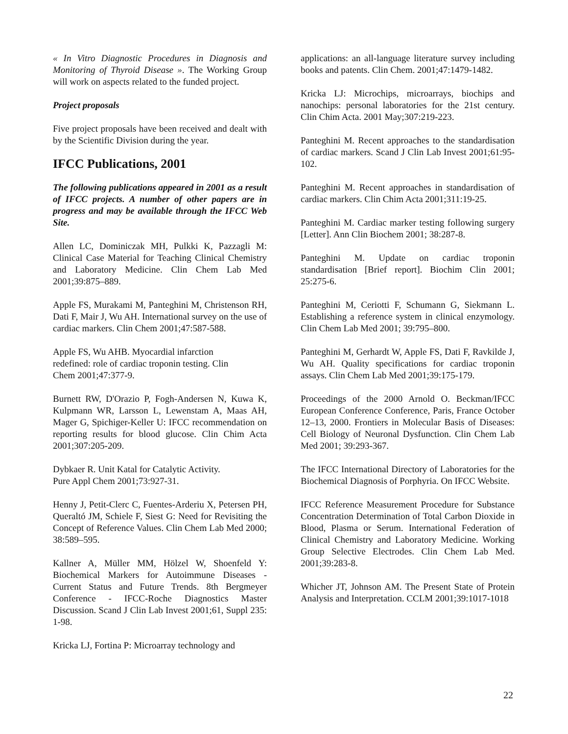« In Vitro Diagnostic Procedures in Diagnosis and Monitoring of Thyroid Disease ». The Working Group will work on aspects related to the funded project.
Project proposals
Five project proposals have been received and dealt with by the Scientific Division during the year.
IFCC Publications, 2001
The following publications appeared in 2001 as a result of IFCC projects. A number of other papers are in progress and may be available through the IFCC Web Site.
Allen LC, Dominiczak MH, Pulkki K, Pazzagli M: Clinical Case Material for Teaching Clinical Chemistry and Laboratory Medicine. Clin Chem Lab Med 2001;39:875–889.
Apple FS, Murakami M, Panteghini M, Christenson RH, Dati F, Mair J, Wu AH. International survey on the use of cardiac markers. Clin Chem 2001;47:587-588.
Apple FS, Wu AHB. Myocardial infarction
redefined: role of cardiac troponin testing. Clin
Chem 2001;47:377-9.
Burnett RW, D'Orazio P, Fogh-Andersen N, Kuwa K, Kulpmann WR, Larsson L, Lewenstam A, Maas AH, Mager G, Spichiger-Keller U: IFCC recommendation on reporting results for blood glucose. Clin Chim Acta 2001;307:205-209.
Dybkaer R. Unit Katal for Catalytic Activity.
Pure Appl Chem 2001;73:927-31.
Henny J, Petit-Clerc C, Fuentes-Arderiu X, Petersen PH, Queraltó JM, Schiele F, Siest G: Need for Revisiting the Concept of Reference Values. Clin Chem Lab Med 2000; 38:589–595.
Kallner A, Müller MM, Hölzel W, Shoenfeld Y: Biochemical Markers for Autoimmune Diseases - Current Status and Future Trends. 8th Bergmeyer Conference - IFCC-Roche Diagnostics Master Discussion. Scand J Clin Lab Invest 2001;61, Suppl 235: 1-98.
Kricka LJ, Fortina P: Microarray technology and
applications: an all-language literature survey including books and patents. Clin Chem. 2001;47:1479-1482.
Kricka LJ: Microchips, microarrays, biochips and nanochips: personal laboratories for the 21st century. Clin Chim Acta. 2001 May;307:219-223.
Panteghini M. Recent approaches to the standardisation of cardiac markers. Scand J Clin Lab Invest 2001;61:95-102.
Panteghini M. Recent approaches in standardisation of cardiac markers. Clin Chim Acta 2001;311:19-25.
Panteghini M. Cardiac marker testing following surgery [Letter]. Ann Clin Biochem 2001; 38:287-8.
Panteghini M. Update on cardiac troponin standardisation [Brief report]. Biochim Clin 2001; 25:275-6.
Panteghini M, Ceriotti F, Schumann G, Siekmann L. Establishing a reference system in clinical enzymology. Clin Chem Lab Med 2001; 39:795–800.
Panteghini M, Gerhardt W, Apple FS, Dati F, Ravkilde J, Wu AH. Quality specifications for cardiac troponin assays. Clin Chem Lab Med 2001;39:175-179.
Proceedings of the 2000 Arnold O. Beckman/IFCC European Conference Conference, Paris, France October 12–13, 2000. Frontiers in Molecular Basis of Diseases: Cell Biology of Neuronal Dysfunction. Clin Chem Lab Med 2001; 39:293-367.
The IFCC International Directory of Laboratories for the Biochemical Diagnosis of Porphyria. On IFCC Website.
IFCC Reference Measurement Procedure for Substance Concentration Determination of Total Carbon Dioxide in Blood, Plasma or Serum. International Federation of Clinical Chemistry and Laboratory Medicine. Working Group Selective Electrodes. Clin Chem Lab Med. 2001;39:283-8.
Whicher JT, Johnson AM. The Present State of Protein Analysis and Interpretation. CCLM 2001;39:1017-1018
22